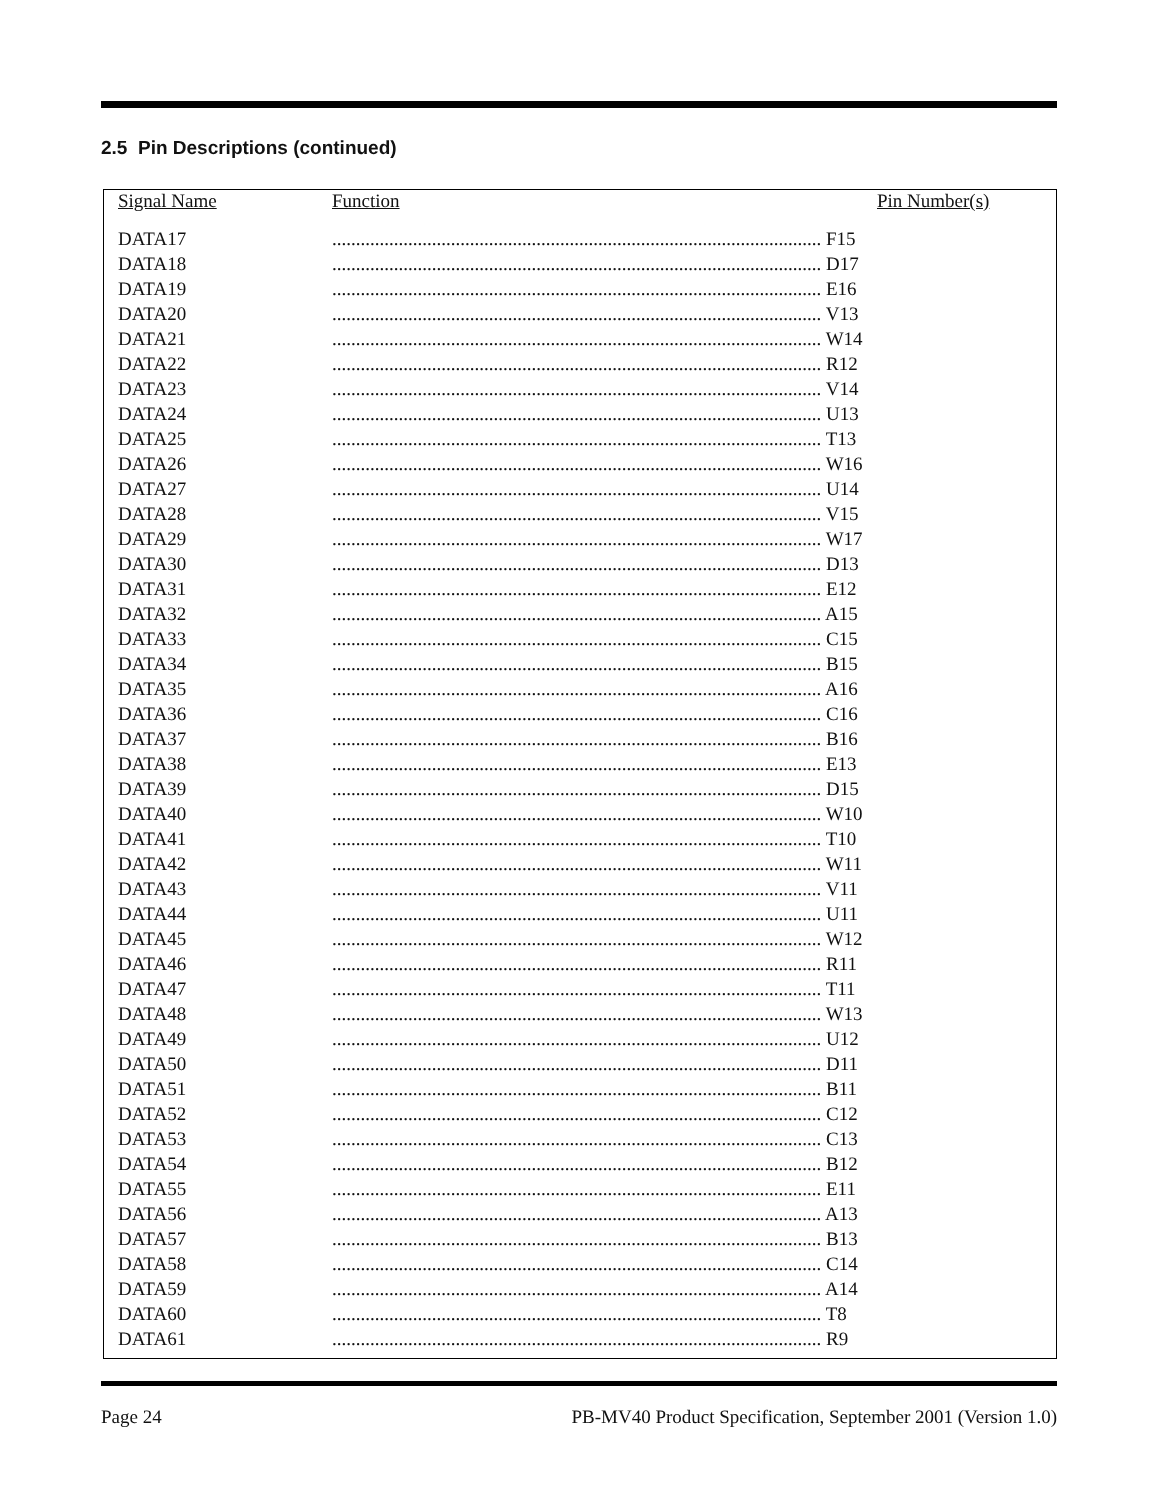2.5 Pin Descriptions (continued)
| Signal Name | Function | Pin Number(s) |
| --- | --- | --- |
| DATA17 | ....................................................................................................... F15 | |
| DATA18 | ....................................................................................................... D17 | |
| DATA19 | ....................................................................................................... E16 | |
| DATA20 | ....................................................................................................... V13 | |
| DATA21 | ....................................................................................................... W14 | |
| DATA22 | ....................................................................................................... R12 | |
| DATA23 | ....................................................................................................... V14 | |
| DATA24 | ....................................................................................................... U13 | |
| DATA25 | ....................................................................................................... T13 | |
| DATA26 | ....................................................................................................... W16 | |
| DATA27 | ....................................................................................................... U14 | |
| DATA28 | ....................................................................................................... V15 | |
| DATA29 | ....................................................................................................... W17 | |
| DATA30 | ....................................................................................................... D13 | |
| DATA31 | ....................................................................................................... E12 | |
| DATA32 | ....................................................................................................... A15 | |
| DATA33 | ....................................................................................................... C15 | |
| DATA34 | ....................................................................................................... B15 | |
| DATA35 | ....................................................................................................... A16 | |
| DATA36 | ....................................................................................................... C16 | |
| DATA37 | ....................................................................................................... B16 | |
| DATA38 | ....................................................................................................... E13 | |
| DATA39 | ....................................................................................................... D15 | |
| DATA40 | ....................................................................................................... W10 | |
| DATA41 | ....................................................................................................... T10 | |
| DATA42 | ....................................................................................................... W11 | |
| DATA43 | ....................................................................................................... V11 | |
| DATA44 | ....................................................................................................... U11 | |
| DATA45 | ....................................................................................................... W12 | |
| DATA46 | ....................................................................................................... R11 | |
| DATA47 | ....................................................................................................... T11 | |
| DATA48 | ....................................................................................................... W13 | |
| DATA49 | ....................................................................................................... U12 | |
| DATA50 | ....................................................................................................... D11 | |
| DATA51 | ....................................................................................................... B11 | |
| DATA52 | ....................................................................................................... C12 | |
| DATA53 | ....................................................................................................... C13 | |
| DATA54 | ....................................................................................................... B12 | |
| DATA55 | ....................................................................................................... E11 | |
| DATA56 | ....................................................................................................... A13 | |
| DATA57 | ....................................................................................................... B13 | |
| DATA58 | ....................................................................................................... C14 | |
| DATA59 | ....................................................................................................... A14 | |
| DATA60 | ....................................................................................................... T8 | |
| DATA61 | ....................................................................................................... R9 | |
Page 24
PB-MV40 Product Specification, September 2001 (Version 1.0)